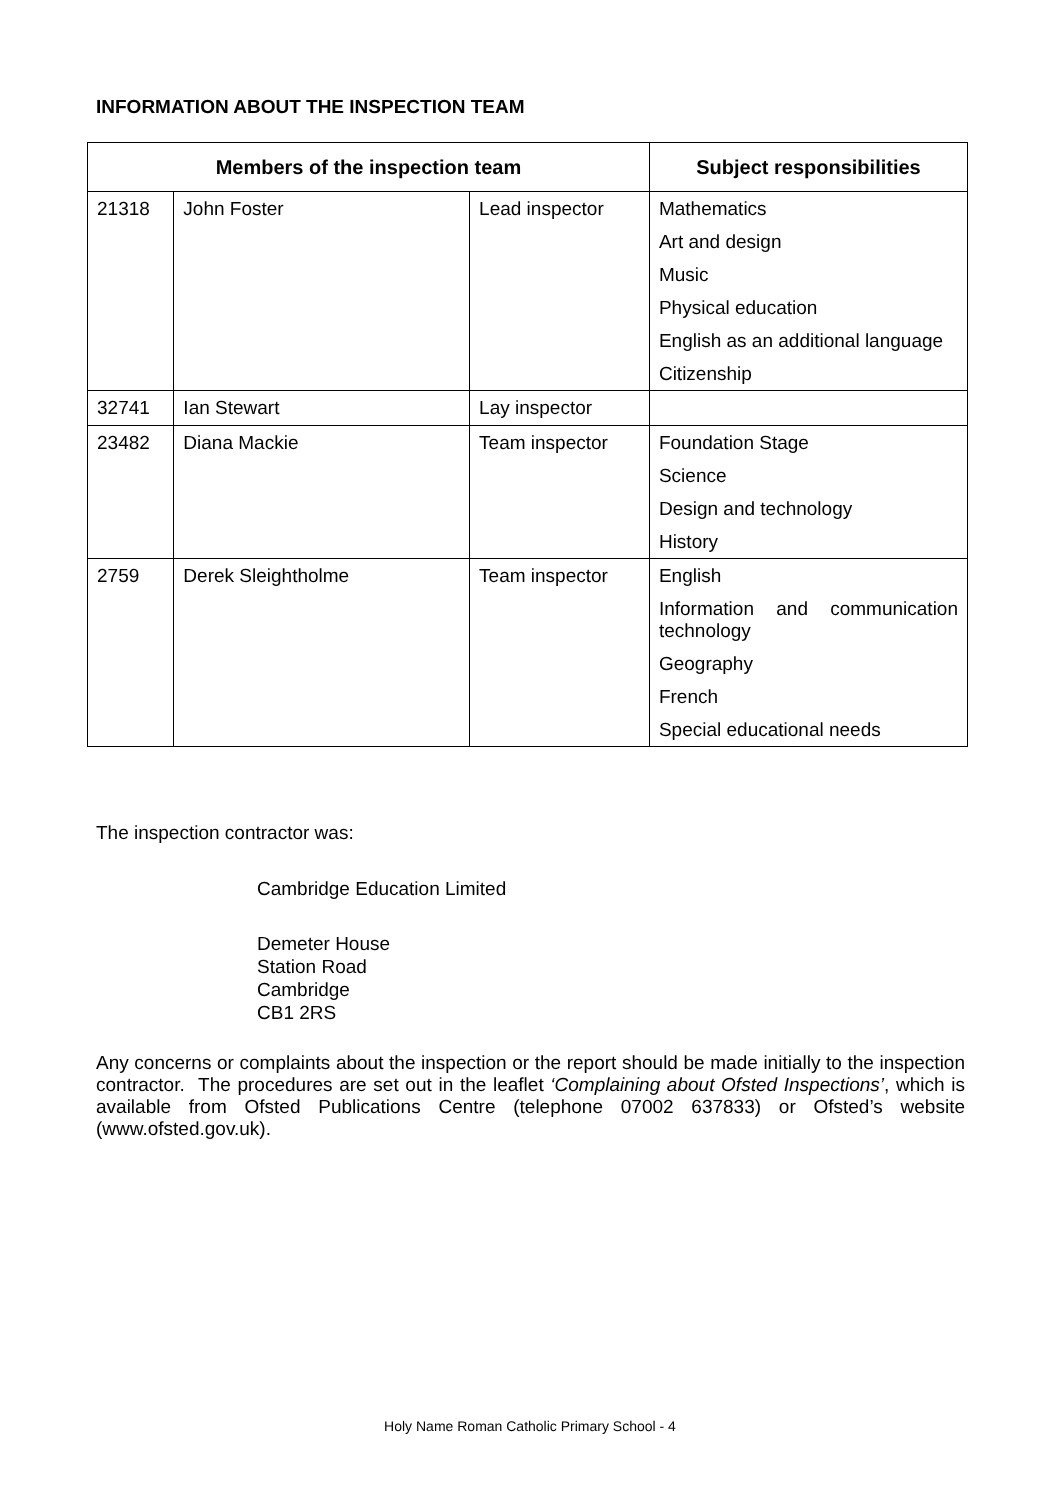INFORMATION ABOUT THE INSPECTION TEAM
| Members of the inspection team | | | Subject responsibilities |
| --- | --- | --- | --- |
| 21318 | John Foster | Lead inspector | Mathematics Art and design Music Physical education English as an additional language Citizenship |
| 32741 | Ian Stewart | Lay inspector | |
| 23482 | Diana Mackie | Team inspector | Foundation Stage Science Design and technology History |
| 2759 | Derek Sleightholme | Team inspector | English Information and communication technology Geography French Special educational needs |
The inspection contractor was:
Cambridge Education Limited
Demeter House
Station Road
Cambridge
CB1 2RS
Any concerns or complaints about the inspection or the report should be made initially to the inspection contractor. The procedures are set out in the leaflet ‘Complaining about Ofsted Inspections’, which is available from Ofsted Publications Centre (telephone 07002 637833) or Ofsted’s website (www.ofsted.gov.uk).
Holy Name Roman Catholic Primary School - 4